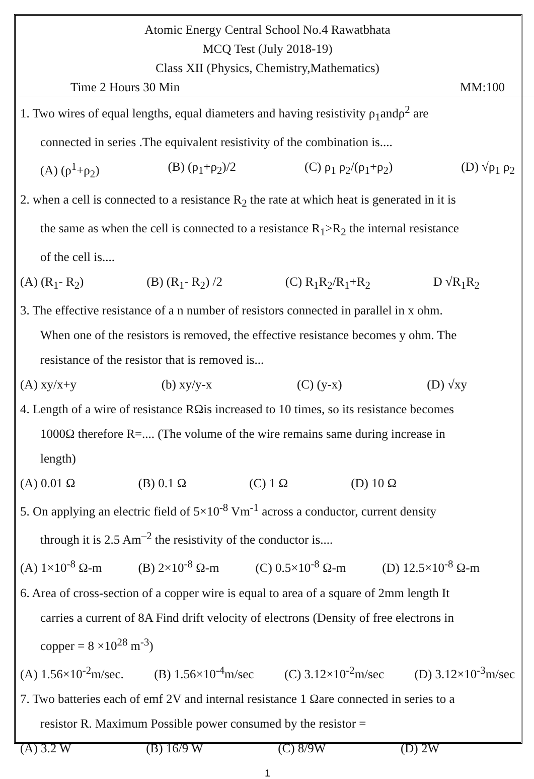Atomic Energy Central School No.4 Rawatbhata
MCQ Test (July 2018-19)
Class XII (Physics, Chemistry,Mathematics)
Time 2 Hours 30 Min MM:100
1. Two wires of equal lengths, equal diameters and having resistivity ρ<sub>1</sub>andρ<sup>2</sup> are
connected in series .The equivalent resistivity of the combination is....
(A) (ρ<sup>1</sup>+ρ<sub>2</sub>) (B) (ρ<sub>1</sub>+ρ<sub>2</sub>)/2 (C) ρ<sub>1</sub> ρ<sub>2</sub>/(ρ<sub>1</sub>+ρ<sub>2</sub>) (D) √ρ<sub>1</sub> ρ<sub>2</sub>
2. when a cell is connected to a resistance R<sub>2</sub> the rate at which heat is generated in it is
the same as when the cell is connected to a resistance R<sub>1</sub>>R<sub>2</sub> the internal resistance
of the cell is....
(A) (R<sub>1</sub>- R<sub>2</sub>) (B) (R<sub>1</sub>- R<sub>2</sub>) /2 (C) R<sub>1</sub>R<sub>2</sub>/R<sub>1</sub>+R<sub>2</sub> D √R<sub>1</sub>R<sub>2</sub>
3. The effective resistance of a n number of resistors connected in parallel in x ohm.
When one of the resistors is removed, the effective resistance becomes y ohm. The
resistance of the resistor that is removed is...
(A) xy/x+y (b) xy/y-x (C) (y-x) (D) √xy
4. Length of a wire of resistance RΩis increased to 10 times, so its resistance becomes
1000Ω therefore R=.... (The volume of the wire remains same during increase in
length)
(A) 0.01 Ω (B) 0.1 Ω (C) 1 Ω (D) 10 Ω
5. On applying an electric field of 5×10<sup>-8</sup> Vm<sup>-1</sup> across a conductor, current density
through it is 2.5 Am<sup>–2</sup> the resistivity of the conductor is....
(A) 1×10<sup>-8</sup> Ω-m (B) 2×10<sup>-8</sup> Ω-m (C) 0.5×10<sup>-8</sup> Ω-m (D) 12.5×10<sup>-8</sup> Ω-m
6. Area of cross-section of a copper wire is equal to area of a square of 2mm length It
carries a current of 8A Find drift velocity of electrons (Density of free electrons in
copper = 8 ×10<sup>28</sup> m<sup>-3</sup>)
(A) 1.56×10<sup>-2</sup>m/sec. (B) 1.56×10<sup>-4</sup>m/sec (C) 3.12×10<sup>-2</sup>m/sec (D) 3.12×10<sup>-3</sup>m/sec
7. Two batteries each of emf 2V and internal resistance 1 Ωare connected in series to a
resistor R. Maximum Possible power consumed by the resistor =
(A) 3.2 W (B) 16/9 W (C) 8/9W (D) 2W
1